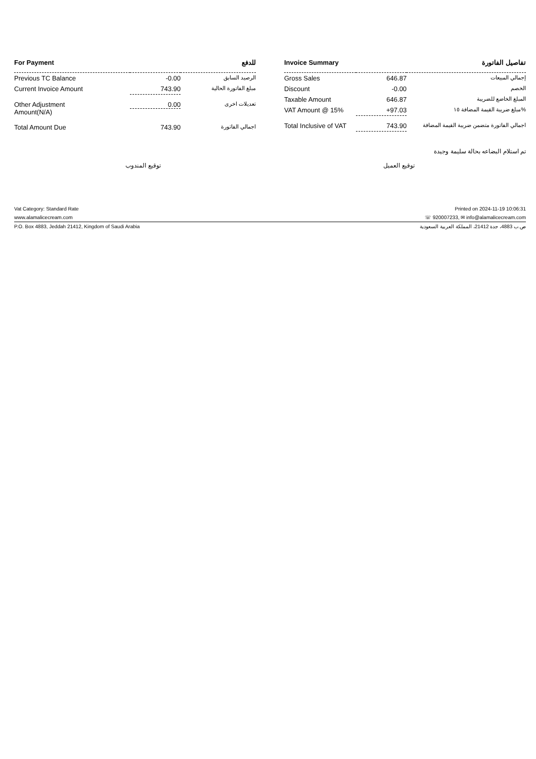| For Payment | | للدفع |
| --- | --- | --- |
| Previous TC Balance | -0.00 | الرصيد السابق |
| Current Invoice Amount | 743.90 | مبلغ الفاتورة الحالية |
| Other Adjustment Amount(N/A) | 0.00 | تعديلات اخرى |
| Total Amount Due | 743.90 | اجمالي الفاتورة |
| Invoice Summary | | تفاصيل الفاتورة |
| --- | --- | --- |
| Gross Sales | 646.87 | إجمالي المبيعات |
| Discount | -0.00 | الخصم |
| Taxable Amount | 646.87 | المبلغ الخاضع للضريبة |
| VAT Amount @ 15% | +97.03 | مبلغ ضريبة القيمة المضافة ١٥% |
| Total Inclusive of VAT | 743.90 | اجمالي الفاتورة متضمن ضريبة القيمة المضافة |
تم استلام البضاعه بحالة سليمة وجيدة
توقيع المندوب توقيع العميل
Vat Category: Standard Rate Printed on 2024-11-19 10:06:31
www.alamalicecream.com ☏ 920007233, ✉ info@alamalicecream.com
P.O. Box 4883, Jeddah 21412, Kingdom of Saudi Arabia ص.ب 4883، جدة 21412، المملكة العربية السعودية